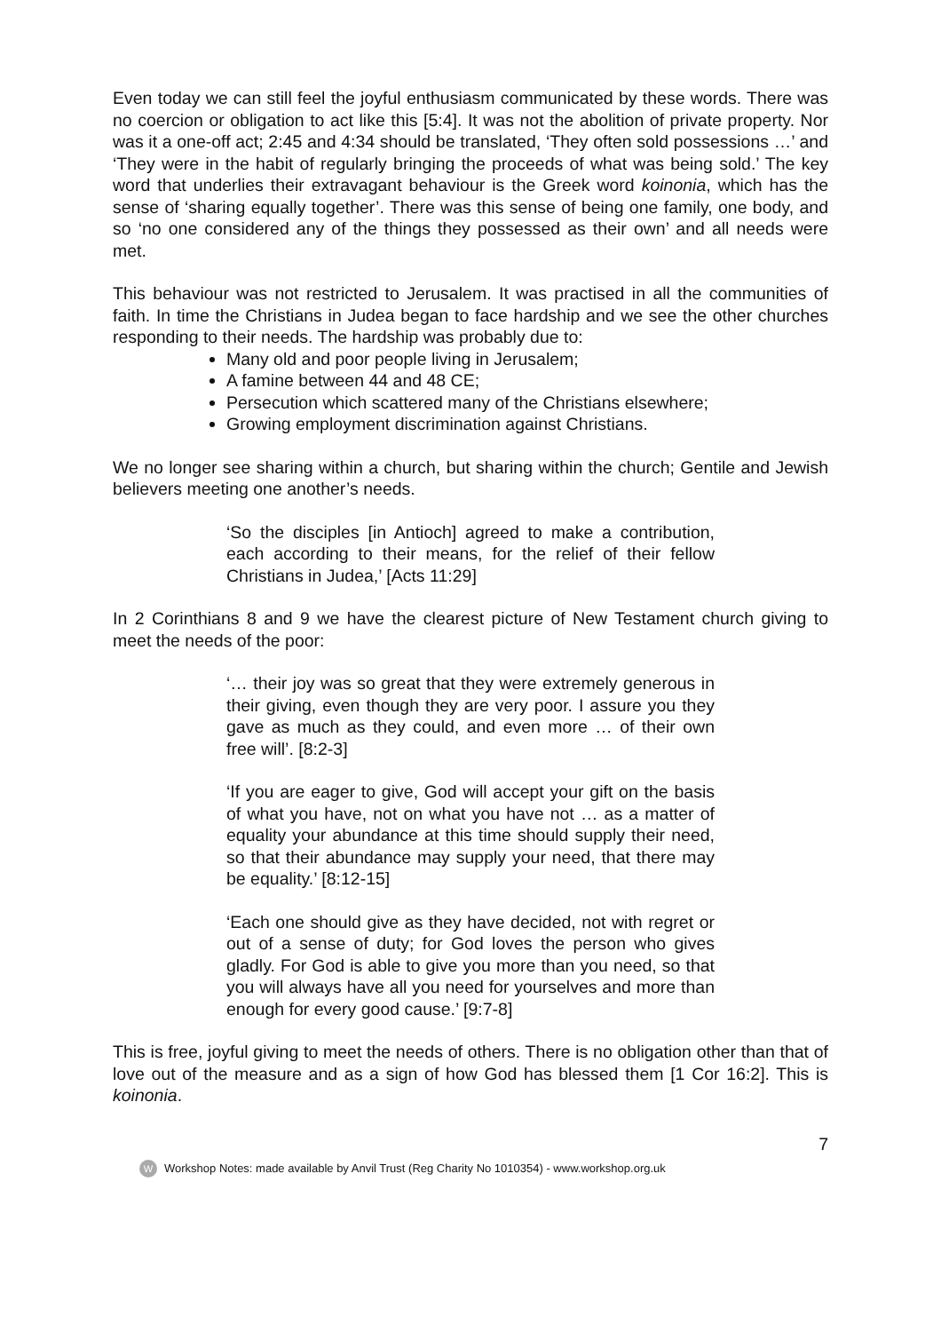Even today we can still feel the joyful enthusiasm communicated by these words. There was no coercion or obligation to act like this [5:4]. It was not the abolition of private property. Nor was it a one-off act; 2:45 and 4:34 should be translated, ‘They often sold possessions …’ and ‘They were in the habit of regularly bringing the proceeds of what was being sold.’ The key word that underlies their extravagant behaviour is the Greek word koinonia, which has the sense of ‘sharing equally together’. There was this sense of being one family, one body, and so ‘no one considered any of the things they possessed as their own’ and all needs were met.
This behaviour was not restricted to Jerusalem. It was practised in all the communities of faith. In time the Christians in Judea began to face hardship and we see the other churches responding to their needs. The hardship was probably due to:
Many old and poor people living in Jerusalem;
A famine between 44 and 48 CE;
Persecution which scattered many of the Christians elsewhere;
Growing employment discrimination against Christians.
We no longer see sharing within a church, but sharing within the church; Gentile and Jewish believers meeting one another’s needs.
‘So the disciples [in Antioch] agreed to make a contribution, each according to their means, for the relief of their fellow Christians in Judea,’ [Acts 11:29]
In 2 Corinthians 8 and 9 we have the clearest picture of New Testament church giving to meet the needs of the poor:
‘… their joy was so great that they were extremely generous in their giving, even though they are very poor. I assure you they gave as much as they could, and even more … of their own free will’. [8:2-3]
‘If you are eager to give, God will accept your gift on the basis of what you have, not on what you have not … as a matter of equality your abundance at this time should supply their need, so that their abundance may supply your need, that there may be equality.’ [8:12-15]
‘Each one should give as they have decided, not with regret or out of a sense of duty; for God loves the person who gives gladly. For God is able to give you more than you need, so that you will always have all you need for yourselves and more than enough for every good cause.’ [9:7-8]
This is free, joyful giving to meet the needs of others. There is no obligation other than that of love out of the measure and as a sign of how God has blessed them [1 Cor 16:2]. This is koinonia.
7
W Workshop Notes: made available by Anvil Trust (Reg Charity No 1010354) - www.workshop.org.uk